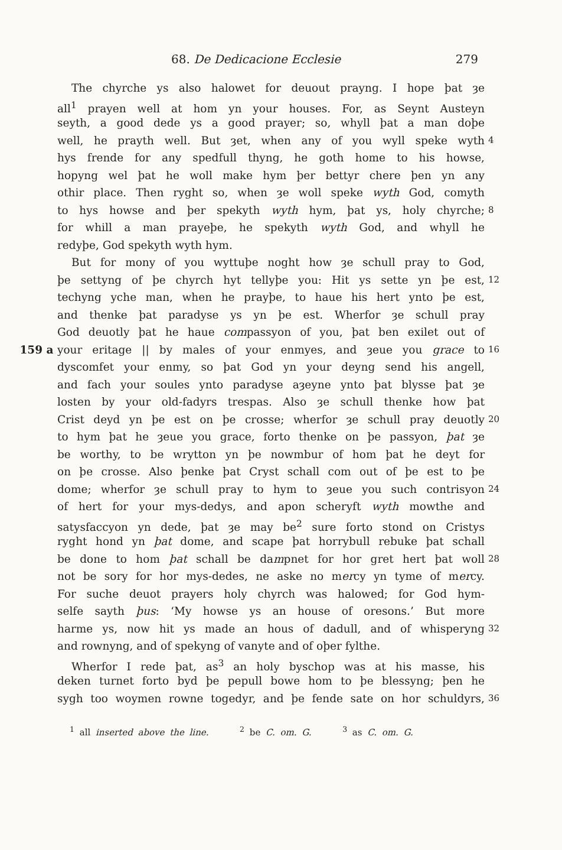68. De Dedicacione Ecclesie 279
The chyrche ys also halowet for deuout prayng. I hope þat ȝe
all<sup>1</sup> prayen well at hom yn your houses. For, as Seynt Austeyn
seyth, a good dede ys a good prayer; so, whyll þat a man doþe
well, he prayth well. But ȝet, when any of you wyll speke wyth 4
hys frende for any spedfull thyng, he goth home to his howse,
hopyng wel þat he woll make hym þer bettyr chere þen yn any
othir place. Then ryght so, when ȝe woll speke wyth God, comyth
to hys howse and þer spekyth wyth hym, þat ys, holy chyrche; 8
for whill a man prayeþe, he spekyth wyth God, and whyll he
redyþe, God spekyth wyth hym.
But for mony of you wyttuþe noght how ȝe schull pray to God,
þe settyng of þe chyrch hyt tellyþe you: Hit ys sette yn þe est, 12
techyng yche man, when he prayþe, to haue his hert ynto þe est,
and thenke þat paradyse ys yn þe est. Wherfor ȝe schull pray
God deuotly þat he haue compassyon of you, þat ben exilet out of
159 a your eritage || by males of your enmyes, and ȝeue you grace to 16
dyscomfet your enmy, so þat God yn your deyng send his angell,
and fach your soules ynto paradyse aȝeyne ynto þat blysse þat ȝe
losten by your old-fadyrs trespas. Also ȝe schull thenke how þat
Crist deyd yn þe est on þe crosse; wherfor ȝe schull pray deuotly 20
to hym þat he ȝeue you grace, forto thenke on þe passyon, þat ȝe
be worthy, to be wrytton yn þe nowmbur of hom þat he deyt for
on þe crosse. Also þenke þat Cryst schall com out of þe est to þe
dome; wherfor ȝe schull pray to hym to ȝeue you such contrisyon 24
of hert for your mys-dedys, and apon scheryft wyth mowthe and
satysfaccyon yn dede, þat ȝe may be<sup>2</sup> sure forto stond on Cristys
ryght hond yn þat dome, and scape þat horrybull rebuke þat schall
be done to hom þat schall be dampnet for hor gret hert þat woll 28
not be sory for hor mys-dedes, ne aske no mercy yn tyme of mercy.
For suche deuot prayers holy chyrch was halowed; for God hym-
selfe sayth þus: ‘My howse ys an house of oresons.’ But more
harme ys, now hit ys made an hous of dadull, and of whisperyng 32
and rownyng, and of spekyng of vanyte and of oþer fylthe.
Wherfor I rede þat, as<sup>3</sup> an holy byschop was at his masse, his
deken turnet forto byd þe pepull bowe hom to þe blessyng; þen he
sygh too woymen rowne togedyr, and þe fende sate on hor schuldyrs, 36
<sup>1</sup> all inserted above the line. <sup>2</sup> be C. om. G. <sup>3</sup> as C. om. G.